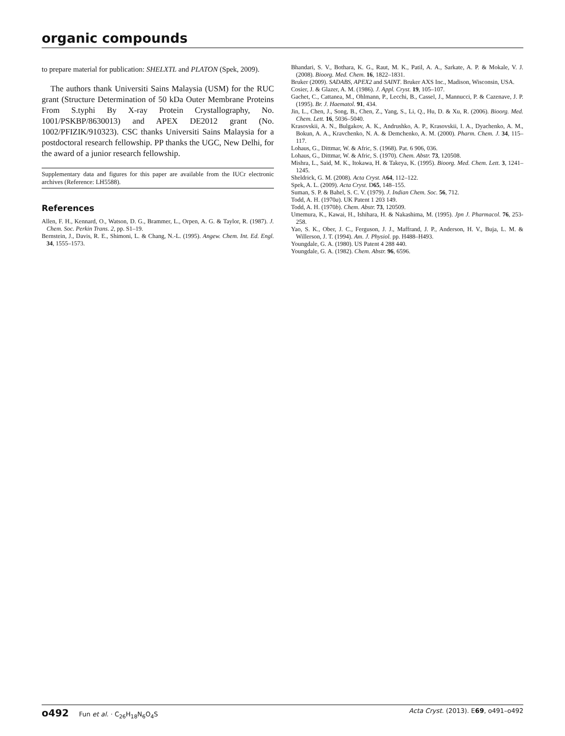organic compounds
to prepare material for publication: SHELXTL and PLATON (Spek, 2009).
The authors thank Universiti Sains Malaysia (USM) for the RUC grant (Structure Determination of 50 kDa Outer Membrane Proteins From S.typhi By X-ray Protein Crystallography, No. 1001/PSKBP/8630013) and APEX DE2012 grant (No. 1002/PFIZIK/910323). CSC thanks Universiti Sains Malaysia for a postdoctoral research fellowship. PP thanks the UGC, New Delhi, for the award of a junior research fellowship.
Supplementary data and figures for this paper are available from the IUCr electronic archives (Reference: LH5588).
References
Allen, F. H., Kennard, O., Watson, D. G., Brammer, L., Orpen, A. G. & Taylor, R. (1987). J. Chem. Soc. Perkin Trans. 2, pp. S1–19.
Bernstein, J., Davis, R. E., Shimoni, L. & Chang, N.-L. (1995). Angew. Chem. Int. Ed. Engl. 34, 1555–1573.
Bhandari, S. V., Bothara, K. G., Raut, M. K., Patil, A. A., Sarkate, A. P. & Mokale, V. J. (2008). Bioorg. Med. Chem. 16, 1822–1831.
Bruker (2009). SADABS, APEX2 and SAINT. Bruker AXS Inc., Madison, Wisconsin, USA.
Cosier, J. & Glazer, A. M. (1986). J. Appl. Cryst. 19, 105–107.
Gachet, C., Cattanea, M., Ohlmann, P., Lecchi, B., Cassel, J., Mannucci, P. & Cazenave, J. P. (1995). Br. J. Haematol. 91, 434.
Jin, L., Chen, J., Song, B., Chen, Z., Yang, S., Li, Q., Hu, D. & Xu, R. (2006). Bioorg. Med. Chem. Lett. 16, 5036–5040.
Krasovskii, A. N., Bulgakov, A. K., Andrushko, A. P., Krasovskii, I. A., Dyachenko, A. M., Bokun, A. A., Kravchenko, N. A. & Demchenko, A. M. (2000). Pharm. Chem. J. 34, 115–117.
Lohaus, G., Dittmar, W. & Afric, S. (1968). Pat. 6 906, 036.
Lohaus, G., Dittmar, W. & Afric, S. (1970). Chem. Abstr. 73, 120508.
Mishra, L., Said, M. K., Itokawa, H. & Takeya, K. (1995). Bioorg. Med. Chem. Lett. 3, 1241–1245.
Sheldrick, G. M. (2008). Acta Cryst. A64, 112–122.
Spek, A. L. (2009). Acta Cryst. D65, 148–155.
Suman, S. P. & Bahel, S. C. V. (1979). J. Indian Chem. Soc. 56, 712.
Todd, A. H. (1970a). UK Patent 1 203 149.
Todd, A. H. (1970b). Chem. Abstr. 73, 120509.
Umemura, K., Kawai, H., Ishihara, H. & Nakashima, M. (1995). Jpn J. Pharmacol. 76, 253-258.
Yao, S. K., Ober, J. C., Ferguson, J. J., Maffrand, J. P., Anderson, H. V., Buja, L. M. & Willerson, J. T. (1994). Am. J. Physiol. pp. H488–H493.
Youngdale, G. A. (1980). US Patent 4 288 440.
Youngdale, G. A. (1982). Chem. Abstr. 96, 6596.
o492 Fun et al. · C<sub>26</sub>H<sub>18</sub>N<sub>6</sub>O<sub>4</sub>S Acta Cryst. (2013). E69, o491–o492